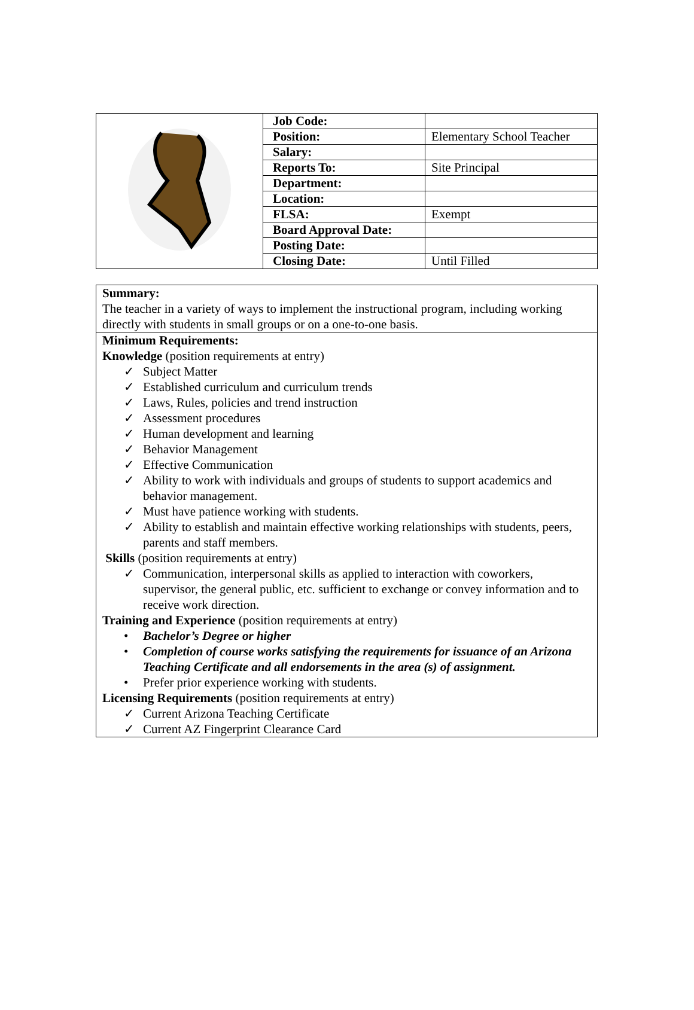| | Job Code: | |
| | Position: | Elementary School Teacher |
| | Salary: | |
| | Reports To: | Site Principal |
| | Department: | |
| | Location: | |
| | FLSA: | Exempt |
| | Board Approval Date: | |
| | Posting Date: | |
| | Closing Date: | Until Filled |
Summary:
The teacher in a variety of ways to implement the instructional program, including working directly with students in small groups or on a one-to-one basis.
Minimum Requirements:
Knowledge (position requirements at entry)
✓ Subject Matter
✓ Established curriculum and curriculum trends
✓ Laws, Rules, policies and trend instruction
✓ Assessment procedures
✓ Human development and learning
✓ Behavior Management
✓ Effective Communication
✓ Ability to work with individuals and groups of students to support academics and behavior management.
✓ Must have patience working with students.
✓ Ability to establish and maintain effective working relationships with students, peers, parents and staff members.
Skills (position requirements at entry)
✓ Communication, interpersonal skills as applied to interaction with coworkers, supervisor, the general public, etc. sufficient to exchange or convey information and to receive work direction.
Training and Experience (position requirements at entry)
• Bachelor’s Degree or higher
• Completion of course works satisfying the requirements for issuance of an Arizona Teaching Certificate and all endorsements in the area (s) of assignment.
• Prefer prior experience working with students.
Licensing Requirements (position requirements at entry)
✓ Current Arizona Teaching Certificate
✓ Current AZ Fingerprint Clearance Card